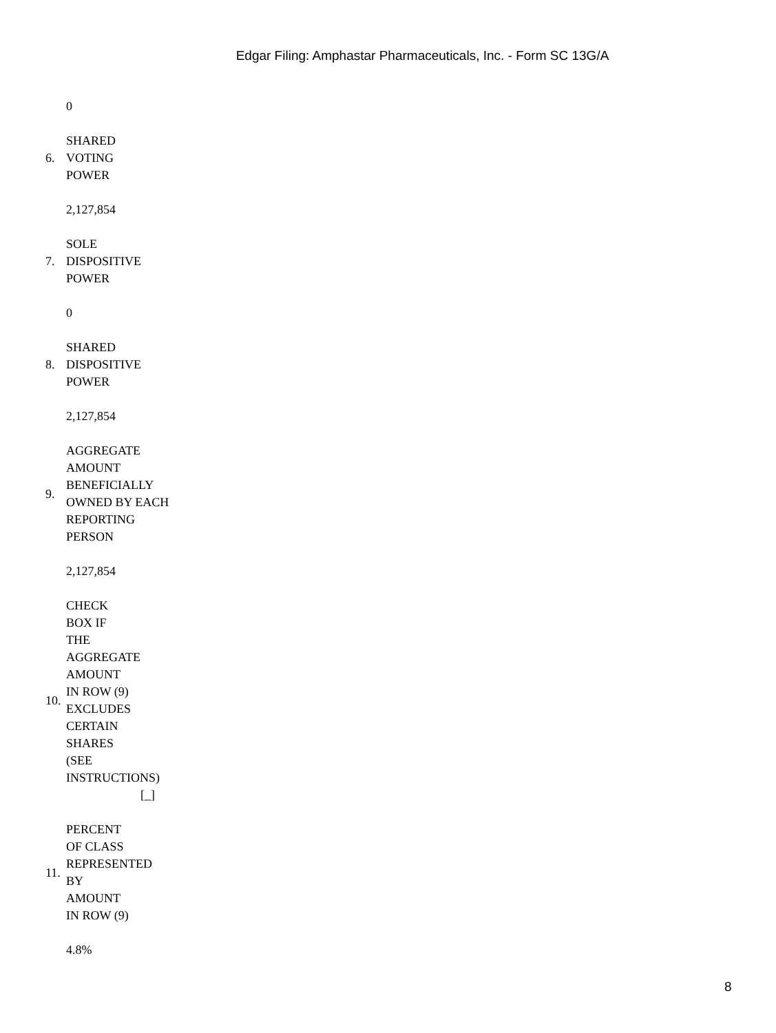Edgar Filing: Amphastar Pharmaceuticals, Inc. - Form SC 13G/A
| | 0 |
| 6. | SHARED VOTING POWER |
| | 2,127,854 |
| 7. | SOLE DISPOSITIVE POWER |
| | 0 |
| 8. | SHARED DISPOSITIVE POWER |
| | 2,127,854 |
| 9. | AGGREGATE AMOUNT BENEFICIALLY OWNED BY EACH REPORTING PERSON |
| | 2,127,854 |
| 10. | CHECK BOX IF THE AGGREGATE AMOUNT IN ROW (9) EXCLUDES CERTAIN SHARES (SEE INSTRUCTIONS) [_] |
| 11. | PERCENT OF CLASS REPRESENTED BY AMOUNT IN ROW (9) |
| | 4.8% |
8